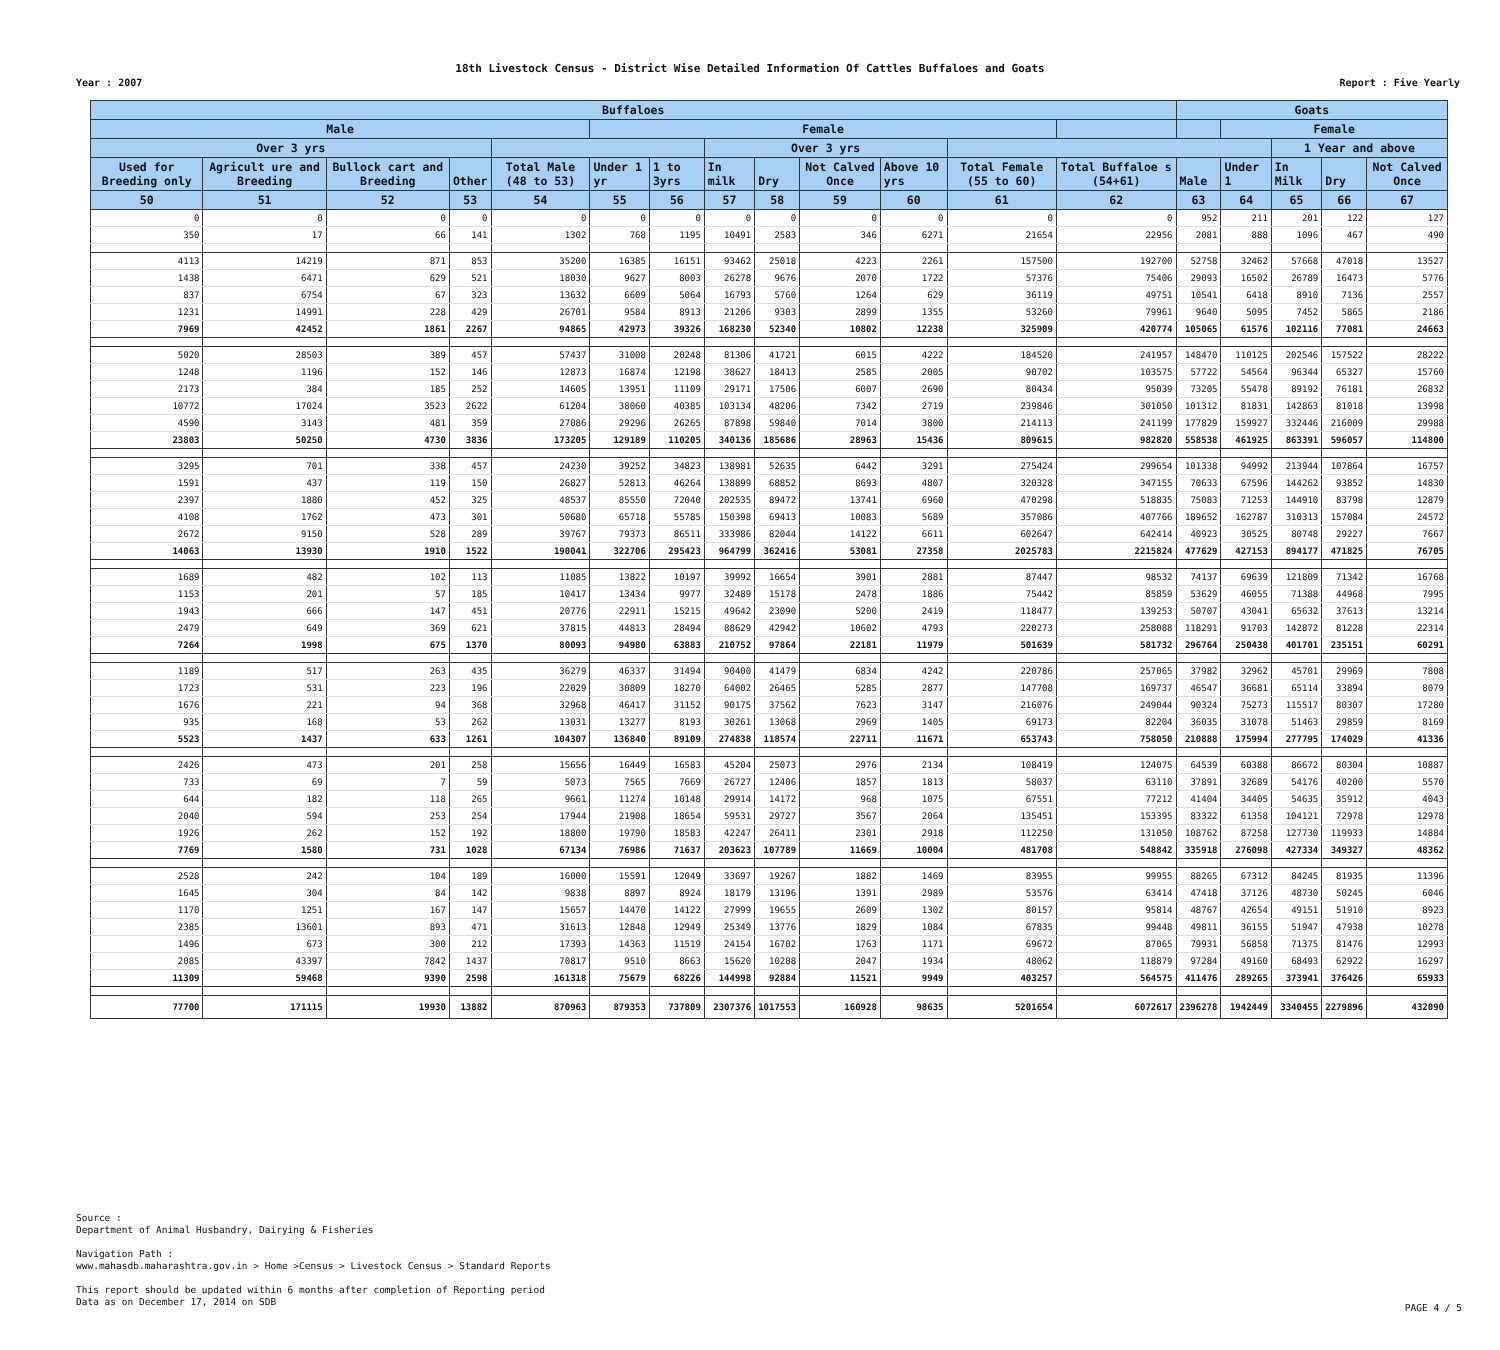18th Livestock Census - District Wise Detailed Information Of Cattles Buffaloes and Goats
Year : 2007 Report : Five Yearly
| Buffaloes | | | | | | | | | | | | | Goats | | | | |
| --- | --- | --- | --- | --- | --- | --- | --- | --- | --- | --- | --- | --- | --- | --- | --- | --- | --- |
| Male | | | | | Female | | | | | | | | | Female | | | |
| Over 3 yrs | | | | | | | Over 3 yrs | | | | | | | | 1 Year and above | | |
| Used for Breeding only | Agricult ure and Breeding | Bullock cart and Breeding | Other | Total Male (48 to 53) | Under 1 yr | 1 to 3yrs | In milk | Dry | Not Calved Once | Above 10 yrs | Total Female (55 to 60) | Total Buffaloe s (54+61) | Male | Under 1 | In Milk | Dry | Not Calved Once |
| 50 | 51 | 52 | 53 | 54 | 55 | 56 | 57 | 58 | 59 | 60 | 61 | 62 | 63 | 64 | 65 | 66 | 67 |
| 0 | 0 | 0 | 0 | 0 | 0 | 0 | 0 | 0 | 0 | 0 | 0 | 0 | 952 | 211 | 201 | 122 | 127 |
| 350 | 17 | 66 | 141 | 1302 | 768 | 1195 | 10491 | 2583 | 346 | 6271 | 21654 | 22956 | 2081 | 888 | 1096 | 467 | 490 |
| 4113 | 14219 | 871 | 853 | 35200 | 16385 | 16151 | 93462 | 25018 | 4223 | 2261 | 157500 | 192700 | 52758 | 32462 | 57668 | 47018 | 13527 |
| 1438 | 6471 | 629 | 521 | 18030 | 9627 | 8003 | 26278 | 9676 | 2070 | 1722 | 57376 | 75406 | 29093 | 16502 | 26789 | 16473 | 5776 |
| 837 | 6754 | 67 | 323 | 13632 | 6609 | 5064 | 16793 | 5760 | 1264 | 629 | 36119 | 49751 | 10541 | 6418 | 8910 | 7136 | 2557 |
| 1231 | 14991 | 228 | 429 | 26701 | 9584 | 8913 | 21206 | 9303 | 2899 | 1355 | 53260 | 79961 | 9640 | 5095 | 7452 | 5865 | 2186 |
| 7969 | 42452 | 1861 | 2267 | 94865 | 42973 | 39326 | 168230 | 52340 | 10802 | 12238 | 325909 | 420774 | 105065 | 61576 | 102116 | 77081 | 24663 |
| 5020 | 28503 | 389 | 457 | 57437 | 31008 | 20248 | 81306 | 41721 | 6015 | 4222 | 184520 | 241957 | 148470 | 110125 | 202546 | 157522 | 28222 |
| 1248 | 1196 | 152 | 146 | 12873 | 16874 | 12198 | 38627 | 18413 | 2585 | 2005 | 90702 | 103575 | 57722 | 54564 | 96344 | 65327 | 15760 |
| 2173 | 384 | 185 | 252 | 14605 | 13951 | 11109 | 29171 | 17506 | 6007 | 2690 | 80434 | 95039 | 73205 | 55478 | 89192 | 76181 | 26832 |
| 10772 | 17024 | 3523 | 2622 | 61204 | 38060 | 40385 | 103134 | 48206 | 7342 | 2719 | 239846 | 301050 | 101312 | 81831 | 142863 | 81018 | 13998 |
| 4590 | 3143 | 481 | 359 | 27086 | 29296 | 26265 | 87898 | 59840 | 7014 | 3800 | 214113 | 241199 | 177829 | 159927 | 332446 | 216009 | 29988 |
| 23803 | 50250 | 4730 | 3836 | 173205 | 129189 | 110205 | 340136 | 185686 | 28963 | 15436 | 809615 | 982820 | 558538 | 461925 | 863391 | 596057 | 114800 |
| 3295 | 701 | 338 | 457 | 24230 | 39252 | 34823 | 138981 | 52635 | 6442 | 3291 | 275424 | 299654 | 101338 | 94992 | 213944 | 107864 | 16757 |
| 1591 | 437 | 119 | 150 | 26827 | 52813 | 46264 | 138899 | 68852 | 8693 | 4807 | 320328 | 347155 | 70633 | 67596 | 144262 | 93852 | 14830 |
| 2397 | 1880 | 452 | 325 | 48537 | 85550 | 72040 | 202535 | 89472 | 13741 | 6960 | 470298 | 518835 | 75083 | 71253 | 144910 | 83798 | 12879 |
| 4108 | 1762 | 473 | 301 | 50680 | 65718 | 55785 | 150398 | 69413 | 10083 | 5689 | 357086 | 407766 | 189652 | 162787 | 310313 | 157084 | 24572 |
| 2672 | 9150 | 528 | 289 | 39767 | 79373 | 86511 | 333986 | 82044 | 14122 | 6611 | 602647 | 642414 | 40923 | 30525 | 80748 | 29227 | 7667 |
| 14063 | 13930 | 1910 | 1522 | 190041 | 322706 | 295423 | 964799 | 362416 | 53081 | 27358 | 2025783 | 2215824 | 477629 | 427153 | 894177 | 471825 | 76705 |
| 1689 | 482 | 102 | 113 | 11085 | 13822 | 10197 | 39992 | 16654 | 3901 | 2881 | 87447 | 98532 | 74137 | 69639 | 121809 | 71342 | 16768 |
| 1153 | 201 | 57 | 185 | 10417 | 13434 | 9977 | 32489 | 15178 | 2478 | 1886 | 75442 | 85859 | 53629 | 46055 | 71388 | 44968 | 7995 |
| 1943 | 666 | 147 | 451 | 20776 | 22911 | 15215 | 49642 | 23090 | 5200 | 2419 | 118477 | 139253 | 50707 | 43041 | 65632 | 37613 | 13214 |
| 2479 | 649 | 369 | 621 | 37815 | 44813 | 28494 | 88629 | 42942 | 10602 | 4793 | 220273 | 258088 | 118291 | 91703 | 142872 | 81228 | 22314 |
| 7264 | 1998 | 675 | 1370 | 80093 | 94980 | 63883 | 210752 | 97864 | 22181 | 11979 | 501639 | 581732 | 296764 | 250438 | 401701 | 235151 | 60291 |
| 1189 | 517 | 263 | 435 | 36279 | 46337 | 31494 | 90400 | 41479 | 6834 | 4242 | 220786 | 257065 | 37982 | 32962 | 45701 | 29969 | 7808 |
| 1723 | 531 | 223 | 196 | 22029 | 30809 | 18270 | 64002 | 26465 | 5285 | 2877 | 147708 | 169737 | 46547 | 36681 | 65114 | 33894 | 8079 |
| 1676 | 221 | 94 | 368 | 32968 | 46417 | 31152 | 90175 | 37562 | 7623 | 3147 | 216076 | 249044 | 90324 | 75273 | 115517 | 80307 | 17280 |
| 935 | 168 | 53 | 262 | 13031 | 13277 | 8193 | 30261 | 13068 | 2969 | 1405 | 69173 | 82204 | 36035 | 31078 | 51463 | 29859 | 8169 |
| 5523 | 1437 | 633 | 1261 | 104307 | 136840 | 89109 | 274838 | 118574 | 22711 | 11671 | 653743 | 758050 | 210888 | 175994 | 277795 | 174029 | 41336 |
| 2426 | 473 | 201 | 258 | 15656 | 16449 | 16583 | 45204 | 25073 | 2976 | 2134 | 108419 | 124075 | 64539 | 60388 | 86672 | 80304 | 10887 |
| 733 | 69 | 7 | 59 | 5073 | 7565 | 7669 | 26727 | 12406 | 1857 | 1813 | 58037 | 63110 | 37891 | 32689 | 54176 | 40200 | 5570 |
| 644 | 182 | 118 | 265 | 9661 | 11274 | 10148 | 29914 | 14172 | 968 | 1075 | 67551 | 77212 | 41404 | 34405 | 54635 | 35912 | 4043 |
| 2040 | 594 | 253 | 254 | 17944 | 21908 | 18654 | 59531 | 29727 | 3567 | 2064 | 135451 | 153395 | 83322 | 61358 | 104121 | 72978 | 12978 |
| 1926 | 262 | 152 | 192 | 18800 | 19790 | 18583 | 42247 | 26411 | 2301 | 2918 | 112250 | 131050 | 108762 | 87258 | 127730 | 119933 | 14884 |
| 7769 | 1580 | 731 | 1028 | 67134 | 76986 | 71637 | 203623 | 107789 | 11669 | 10004 | 481708 | 548842 | 335918 | 276098 | 427334 | 349327 | 48362 |
| 2528 | 242 | 104 | 189 | 16000 | 15591 | 12049 | 33697 | 19267 | 1882 | 1469 | 83955 | 99955 | 88265 | 67312 | 84245 | 81935 | 11396 |
| 1645 | 304 | 84 | 142 | 9838 | 8897 | 8924 | 18179 | 13196 | 1391 | 2989 | 53576 | 63414 | 47418 | 37126 | 48730 | 50245 | 6046 |
| 1170 | 1251 | 167 | 147 | 15657 | 14470 | 14122 | 27999 | 19655 | 2609 | 1302 | 80157 | 95814 | 48767 | 42654 | 49151 | 51910 | 8923 |
| 2385 | 13601 | 893 | 471 | 31613 | 12848 | 12949 | 25349 | 13776 | 1829 | 1084 | 67835 | 99448 | 49811 | 36155 | 51947 | 47938 | 10278 |
| 1496 | 673 | 300 | 212 | 17393 | 14363 | 11519 | 24154 | 16702 | 1763 | 1171 | 69672 | 87065 | 79931 | 56858 | 71375 | 81476 | 12993 |
| 2085 | 43397 | 7842 | 1437 | 70817 | 9510 | 8663 | 15620 | 10288 | 2047 | 1934 | 48062 | 118879 | 97284 | 49160 | 68493 | 62922 | 16297 |
| 11309 | 59468 | 9390 | 2598 | 161318 | 75679 | 68226 | 144998 | 92884 | 11521 | 9949 | 403257 | 564575 | 411476 | 289265 | 373941 | 376426 | 65933 |
| 77700 | 171115 | 19930 | 13882 | 870963 | 879353 | 737809 | 2307376 | 1017553 | 160928 | 98635 | 5201654 | 6072617 | 2396278 | 1942449 | 3340455 | 2279896 | 432090 |
Source :
Department of Animal Husbandry, Dairying & Fisheries
Navigation Path :
www.mahasdb.maharashtra.gov.in > Home >Census > Livestock Census > Standard Reports
This report should be updated within 6 months after completion of Reporting period
Data as on December 17, 2014 on SDB
PAGE 4 / 5